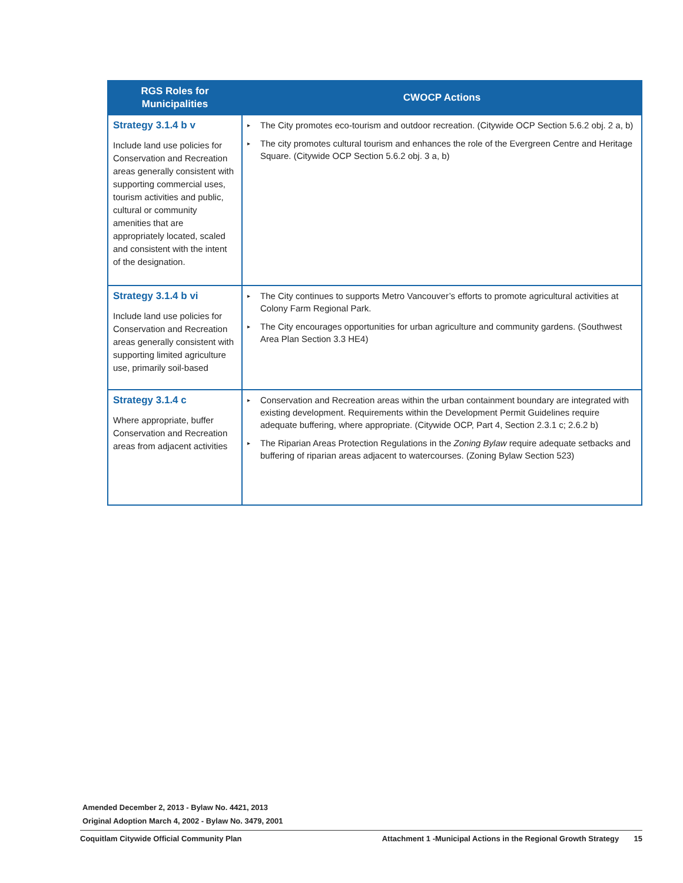| RGS Roles for Municipalities | CWOCP Actions |
| --- | --- |
| Strategy 3.1.4 b v Include land use policies for Conservation and Recreation areas generally consistent with supporting commercial uses, tourism activities and public, cultural or community amenities that are appropriately located, scaled and consistent with the intent of the designation. | ▸ The City promotes eco-tourism and outdoor recreation. (Citywide OCP Section 5.6.2 obj. 2 a, b) ▸ The city promotes cultural tourism and enhances the role of the Evergreen Centre and Heritage Square. (Citywide OCP Section 5.6.2 obj. 3 a, b) |
| Strategy 3.1.4 b vi Include land use policies for Conservation and Recreation areas generally consistent with supporting limited agriculture use, primarily soil-based | ▸ The City continues to supports Metro Vancouver’s efforts to promote agricultural activities at Colony Farm Regional Park. ▸ The City encourages opportunities for urban agriculture and community gardens. (Southwest Area Plan Section 3.3 HE4) |
| Strategy 3.1.4 c Where appropriate, buffer Conservation and Recreation areas from adjacent activities | ▸ Conservation and Recreation areas within the urban containment boundary are integrated with existing development. Requirements within the Development Permit Guidelines require adequate buffering, where appropriate. (Citywide OCP, Part 4, Section 2.3.1 c; 2.6.2 b) ▸ The Riparian Areas Protection Regulations in the Zoning Bylaw require adequate setbacks and buffering of riparian areas adjacent to watercourses. (Zoning Bylaw Section 523) |
Amended December 2, 2013 - Bylaw No. 4421, 2013
Original Adoption March 4, 2002 - Bylaw No. 3479, 2001
Coquitlam Citywide Official Community Plan Attachment 1 -Municipal Actions in the Regional Growth Strategy 15